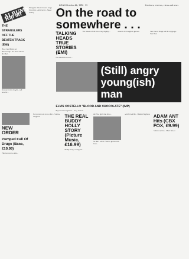BANG October 4th, 1986 25 Previews, reviews, views and news
ALBUMS Rip off
THE STRANGLERS OFF THE BEATEN TRACK (EMI)
Dave I and Bertie are discovering a few more roles in the chart...
It's time for the couple... and now for...
Stranglers album contains songs from their whole career... Stuart Gibney
On the road to somewhere . . .
TALKING HEADS TRUE STORIES (EMI)
Not a bad effort at all...
The album is held down only slightly...
about to be brought to genius...
But cosmic things and the trappings... Ben Heat
(Still) angry young(ish) man
ELVIS COSTELLO "BLOOD AND CHOCOLATE" (IMP)
Beyond all recognition... Gary Lockett
NEW ORDER
Pumped Full Of Drugs (Base, £19.99)
This live set on video...
Everyone to see it on video... Andrew Shepherd
THE REAL BUDDY HOLLY STORY (Picture Music, £16.99)
Buddy Holly is a legend...
the New Spice has been...
So that's where Costello got his look from...
which could be... Heather Stephens
ADAM ANT Hits (CBX FOX, £9.99)
Adam's success... Mark Brown